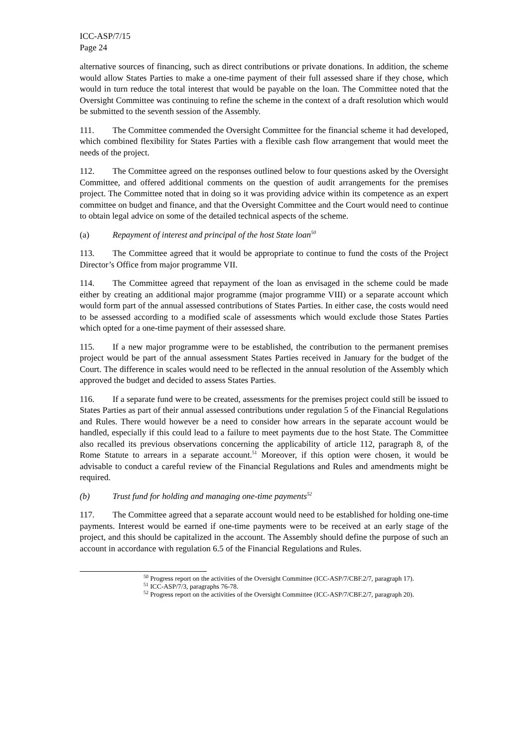ICC-ASP/7/15
Page 24
alternative sources of financing, such as direct contributions or private donations. In addition, the scheme would allow States Parties to make a one-time payment of their full assessed share if they chose, which would in turn reduce the total interest that would be payable on the loan. The Committee noted that the Oversight Committee was continuing to refine the scheme in the context of a draft resolution which would be submitted to the seventh session of the Assembly.
111. The Committee commended the Oversight Committee for the financial scheme it had developed, which combined flexibility for States Parties with a flexible cash flow arrangement that would meet the needs of the project.
112. The Committee agreed on the responses outlined below to four questions asked by the Oversight Committee, and offered additional comments on the question of audit arrangements for the premises project. The Committee noted that in doing so it was providing advice within its competence as an expert committee on budget and finance, and that the Oversight Committee and the Court would need to continue to obtain legal advice on some of the detailed technical aspects of the scheme.
(a) Repayment of interest and principal of the host State loan<sup>50</sup>
113. The Committee agreed that it would be appropriate to continue to fund the costs of the Project Director’s Office from major programme VII.
114. The Committee agreed that repayment of the loan as envisaged in the scheme could be made either by creating an additional major programme (major programme VIII) or a separate account which would form part of the annual assessed contributions of States Parties. In either case, the costs would need to be assessed according to a modified scale of assessments which would exclude those States Parties which opted for a one-time payment of their assessed share.
115. If a new major programme were to be established, the contribution to the permanent premises project would be part of the annual assessment States Parties received in January for the budget of the Court. The difference in scales would need to be reflected in the annual resolution of the Assembly which approved the budget and decided to assess States Parties.
116. If a separate fund were to be created, assessments for the premises project could still be issued to States Parties as part of their annual assessed contributions under regulation 5 of the Financial Regulations and Rules. There would however be a need to consider how arrears in the separate account would be handled, especially if this could lead to a failure to meet payments due to the host State. The Committee also recalled its previous observations concerning the applicability of article 112, paragraph 8, of the Rome Statute to arrears in a separate account.<sup>51</sup> Moreover, if this option were chosen, it would be advisable to conduct a careful review of the Financial Regulations and Rules and amendments might be required.
(b) Trust fund for holding and managing one-time payments<sup>52</sup>
117. The Committee agreed that a separate account would need to be established for holding one-time payments. Interest would be earned if one-time payments were to be received at an early stage of the project, and this should be capitalized in the account. The Assembly should define the purpose of such an account in accordance with regulation 6.5 of the Financial Regulations and Rules.
<sup>50</sup> Progress report on the activities of the Oversight Committee (ICC-ASP/7/CBF.2/7, paragraph 17).
<sup>51</sup> ICC-ASP/7/3, paragraphs 76-78.
<sup>52</sup> Progress report on the activities of the Oversight Committee (ICC-ASP/7/CBF.2/7, paragraph 20).